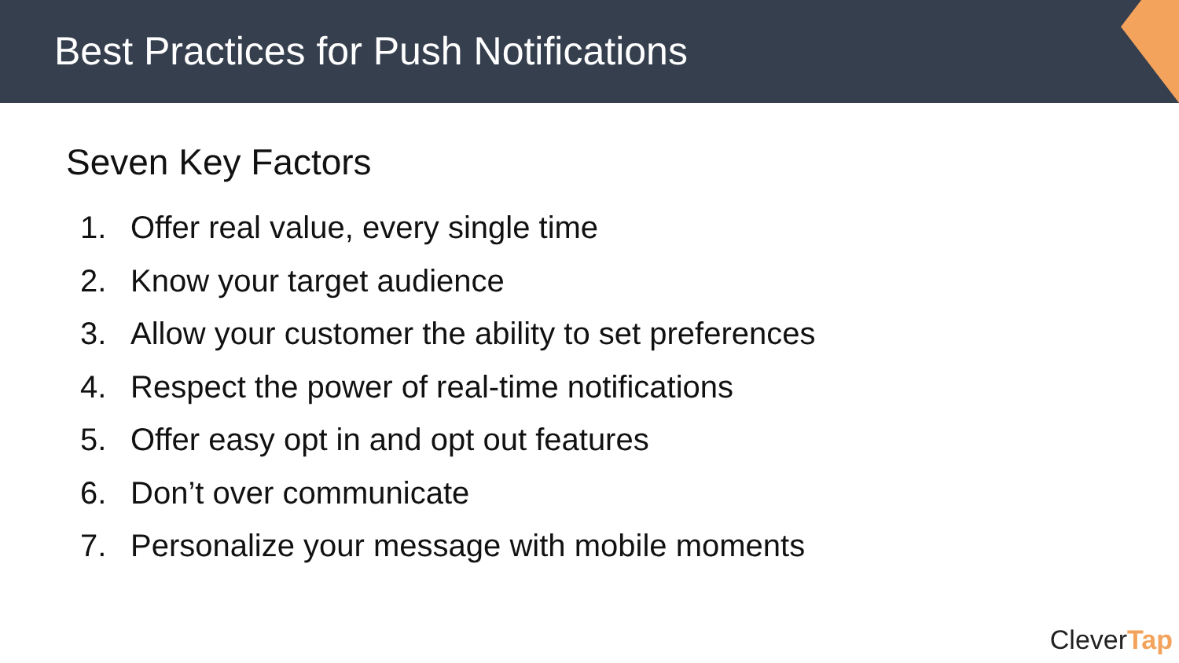Best Practices for Push Notifications
Seven Key Factors
1. Offer real value, every single time
2. Know your target audience
3. Allow your customer the ability to set preferences
4. Respect the power of real-time notifications
5. Offer easy opt in and opt out features
6. Don’t over communicate
7. Personalize your message with mobile moments
CleverTap